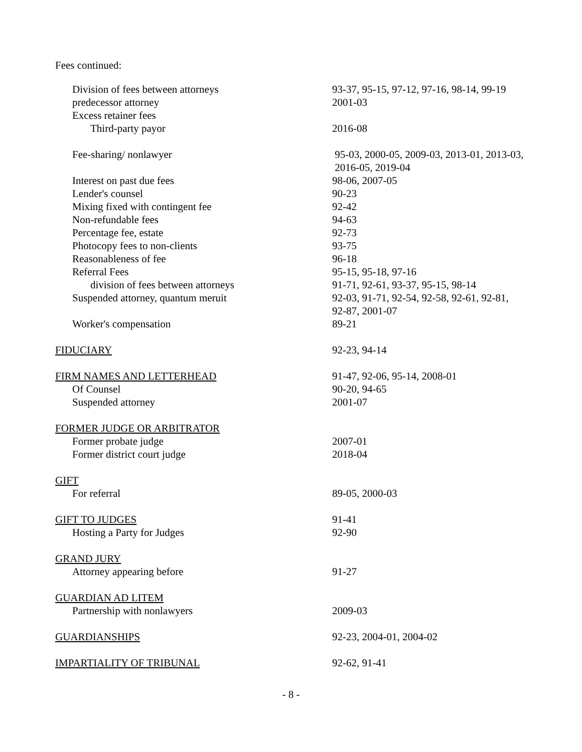Fees continued:
| Division of fees between attorneys | 93-37, 95-15, 97-12, 97-16, 98-14, 99-19 |
| predecessor attorney | 2001-03 |
| Excess retainer fees | |
| Third-party payor | 2016-08 |
| Fee-sharing/ nonlawyer | 95-03, 2000-05, 2009-03, 2013-01, 2013-03, 2016-05, 2019-04 |
| Interest on past due fees | 98-06, 2007-05 |
| Lender's counsel | 90-23 |
| Mixing fixed with contingent fee | 92-42 |
| Non-refundable fees | 94-63 |
| Percentage fee, estate | 92-73 |
| Photocopy fees to non-clients | 93-75 |
| Reasonableness of fee | 96-18 |
| Referral Fees | 95-15, 95-18, 97-16 |
| division of fees between attorneys | 91-71, 92-61, 93-37, 95-15, 98-14 |
| Suspended attorney, quantum meruit | 92-03, 91-71, 92-54, 92-58, 92-61, 92-81, 92-87, 2001-07 |
| Worker's compensation | 89-21 |
| FIDUCIARY | 92-23, 94-14 |
| FIRM NAMES AND LETTERHEAD | 91-47, 92-06, 95-14, 2008-01 |
| Of Counsel | 90-20, 94-65 |
| Suspended attorney | 2001-07 |
| FORMER JUDGE OR ARBITRATOR | |
| Former probate judge | 2007-01 |
| Former district court judge | 2018-04 |
| GIFT | |
| For referral | 89-05, 2000-03 |
| GIFT TO JUDGES | 91-41 |
| Hosting a Party for Judges | 92-90 |
| GRAND JURY | |
| Attorney appearing before | 91-27 |
| GUARDIAN AD LITEM | |
| Partnership with nonlawyers | 2009-03 |
| GUARDIANSHIPS | 92-23, 2004-01, 2004-02 |
| IMPARTIALITY OF TRIBUNAL | 92-62, 91-41 |
- 8 -